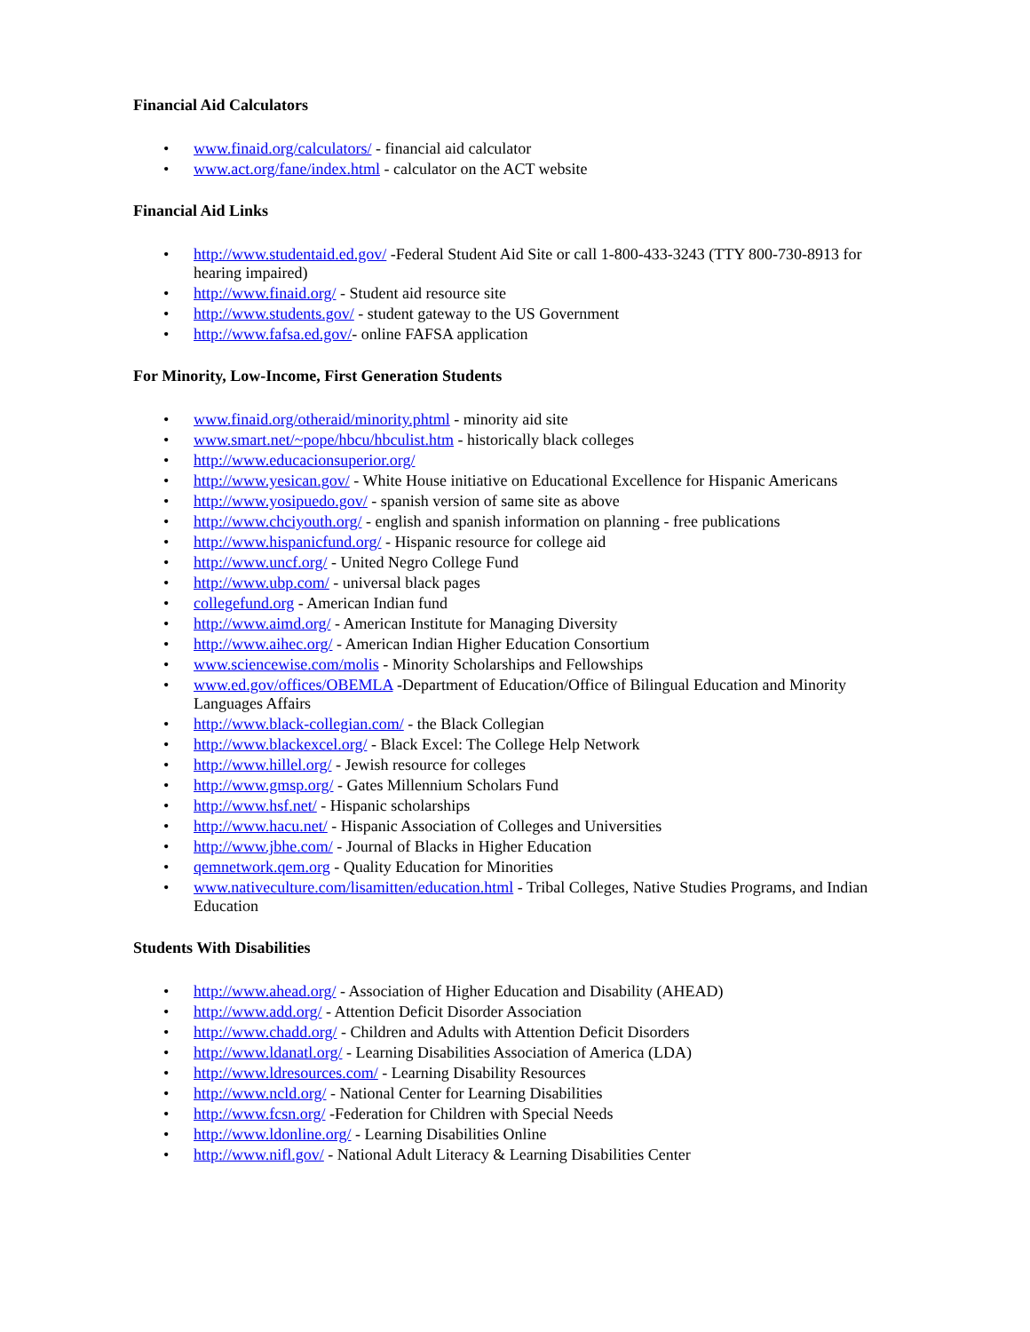Financial Aid Calculators
• www.finaid.org/calculators/ - financial aid calculator
• www.act.org/fane/index.html - calculator on the ACT website
Financial Aid Links
• http://www.studentaid.ed.gov/ -Federal Student Aid Site or call 1-800-433-3243 (TTY 800-730-8913 for hearing impaired)
• http://www.finaid.org/ - Student aid resource site
• http://www.students.gov/ - student gateway to the US Government
• http://www.fafsa.ed.gov/- online FAFSA application
For Minority, Low-Income, First Generation Students
• www.finaid.org/otheraid/minority.phtml - minority aid site
• www.smart.net/~pope/hbcu/hbculist.htm - historically black colleges
• http://www.educacionsuperior.org/
• http://www.yesican.gov/ - White House initiative on Educational Excellence for Hispanic Americans
• http://www.yosipuedo.gov/ - spanish version of same site as above
• http://www.chciyouth.org/ - english and spanish information on planning - free publications
• http://www.hispanicfund.org/ - Hispanic resource for college aid
• http://www.uncf.org/ - United Negro College Fund
• http://www.ubp.com/ - universal black pages
• collegefund.org - American Indian fund
• http://www.aimd.org/ - American Institute for Managing Diversity
• http://www.aihec.org/ - American Indian Higher Education Consortium
• www.sciencewise.com/molis - Minority Scholarships and Fellowships
• www.ed.gov/offices/OBEMLA -Department of Education/Office of Bilingual Education and Minority Languages Affairs
• http://www.black-collegian.com/ - the Black Collegian
• http://www.blackexcel.org/ - Black Excel: The College Help Network
• http://www.hillel.org/ - Jewish resource for colleges
• http://www.gmsp.org/ - Gates Millennium Scholars Fund
• http://www.hsf.net/ - Hispanic scholarships
• http://www.hacu.net/ - Hispanic Association of Colleges and Universities
• http://www.jbhe.com/ - Journal of Blacks in Higher Education
• qemnetwork.qem.org - Quality Education for Minorities
• www.nativeculture.com/lisamitten/education.html - Tribal Colleges, Native Studies Programs, and Indian Education
Students With Disabilities
• http://www.ahead.org/ - Association of Higher Education and Disability (AHEAD)
• http://www.add.org/ - Attention Deficit Disorder Association
• http://www.chadd.org/ - Children and Adults with Attention Deficit Disorders
• http://www.ldanatl.org/ - Learning Disabilities Association of America (LDA)
• http://www.ldresources.com/ - Learning Disability Resources
• http://www.ncld.org/ - National Center for Learning Disabilities
• http://www.fcsn.org/ -Federation for Children with Special Needs
• http://www.ldonline.org/ - Learning Disabilities Online
• http://www.nifl.gov/ - National Adult Literacy & Learning Disabilities Center